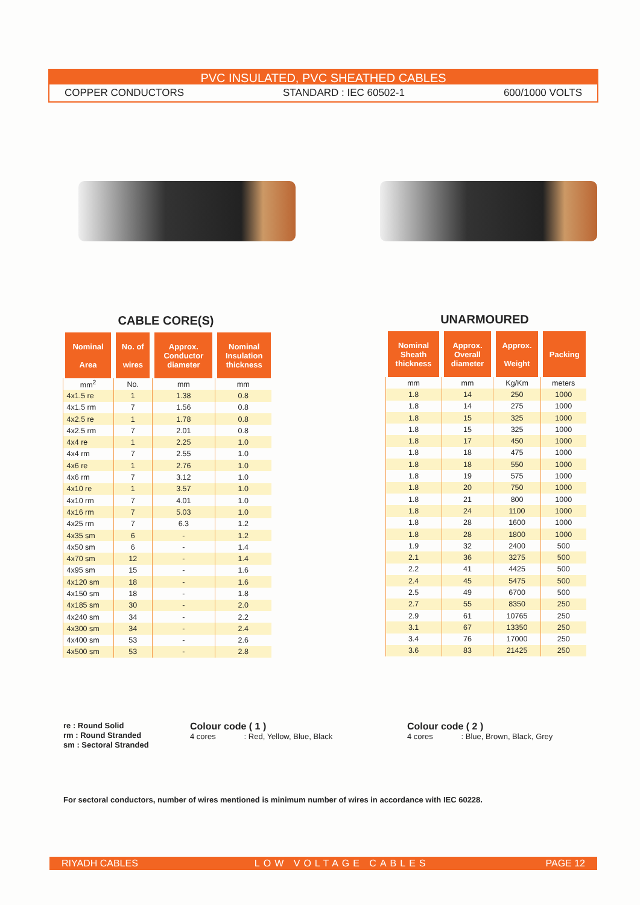PVC INSULATED, PVC SHEATHED CABLES
COPPER CONDUCTORS STANDARD : IEC 60502-1 600/1000 VOLTS
CABLE CORE(S)
| Nominal Area | No. of wires | Approx. Conductor diameter | Nominal Insulation thickness |
| --- | --- | --- | --- |
| mm<sup>2</sup> | No. | mm | mm |
| 4x1.5 re | 1 | 1.38 | 0.8 |
| 4x1.5 rm | 7 | 1.56 | 0.8 |
| 4x2.5 re | 1 | 1.78 | 0.8 |
| 4x2.5 rm | 7 | 2.01 | 0.8 |
| 4x4 re | 1 | 2.25 | 1.0 |
| 4x4 rm | 7 | 2.55 | 1.0 |
| 4x6 re | 1 | 2.76 | 1.0 |
| 4x6 rm | 7 | 3.12 | 1.0 |
| 4x10 re | 1 | 3.57 | 1.0 |
| 4x10 rm | 7 | 4.01 | 1.0 |
| 4x16 rm | 7 | 5.03 | 1.0 |
| 4x25 rm | 7 | 6.3 | 1.2 |
| 4x35 sm | 6 | - | 1.2 |
| 4x50 sm | 6 | - | 1.4 |
| 4x70 sm | 12 | - | 1.4 |
| 4x95 sm | 15 | - | 1.6 |
| 4x120 sm | 18 | - | 1.6 |
| 4x150 sm | 18 | - | 1.8 |
| 4x185 sm | 30 | - | 2.0 |
| 4x240 sm | 34 | - | 2.2 |
| 4x300 sm | 34 | - | 2.4 |
| 4x400 sm | 53 | - | 2.6 |
| 4x500 sm | 53 | - | 2.8 |
UNARMOURED
| Nominal Sheath thickness | Approx. Overall diameter | Approx. Weight | Packing |
| --- | --- | --- | --- |
| mm | mm | Kg/Km | meters |
| 1.8 | 14 | 250 | 1000 |
| 1.8 | 14 | 275 | 1000 |
| 1.8 | 15 | 325 | 1000 |
| 1.8 | 15 | 325 | 1000 |
| 1.8 | 17 | 450 | 1000 |
| 1.8 | 18 | 475 | 1000 |
| 1.8 | 18 | 550 | 1000 |
| 1.8 | 19 | 575 | 1000 |
| 1.8 | 20 | 750 | 1000 |
| 1.8 | 21 | 800 | 1000 |
| 1.8 | 24 | 1100 | 1000 |
| 1.8 | 28 | 1600 | 1000 |
| 1.8 | 28 | 1800 | 1000 |
| 1.9 | 32 | 2400 | 500 |
| 2.1 | 36 | 3275 | 500 |
| 2.2 | 41 | 4425 | 500 |
| 2.4 | 45 | 5475 | 500 |
| 2.5 | 49 | 6700 | 500 |
| 2.7 | 55 | 8350 | 250 |
| 2.9 | 61 | 10765 | 250 |
| 3.1 | 67 | 13350 | 250 |
| 3.4 | 76 | 17000 | 250 |
| 3.6 | 83 | 21425 | 250 |
re : Round Solid
rm : Round Stranded
sm : Sectoral Stranded
Colour code ( 1 )
4 cores : Red, Yellow, Blue, Black
Colour code ( 2 )
4 cores : Blue, Brown, Black, Grey
For sectoral conductors, number of wires mentioned is minimum number of wires in accordance with IEC 60228.
RIYADH CABLES LOW VOLTAGE CABLES PAGE 12